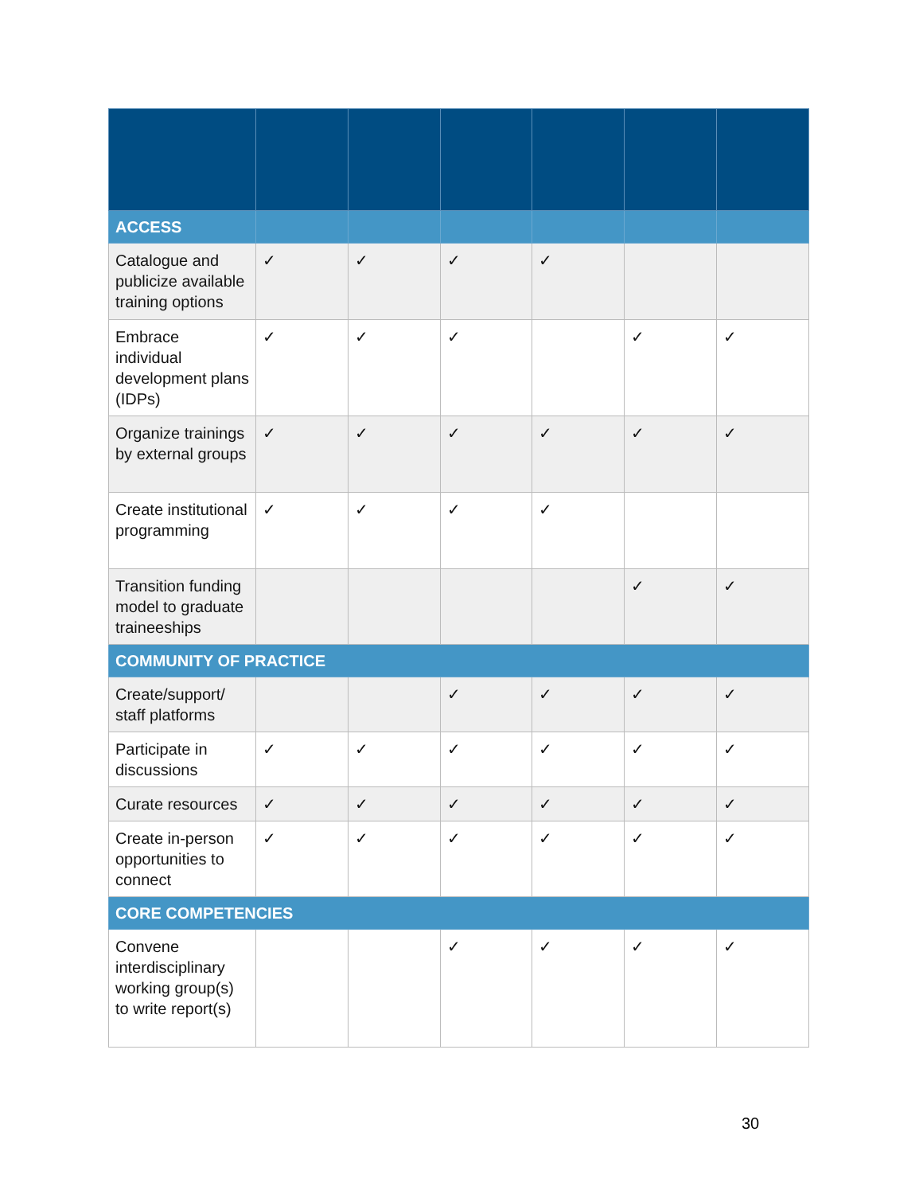| ACCESS | | | | | | |
| Catalogue and publicize available training options | ✓ | ✓ | ✓ | ✓ | | |
| Embrace individual development plans (IDPs) | ✓ | ✓ | ✓ | | ✓ | ✓ |
| Organize trainings by external groups | ✓ | ✓ | ✓ | ✓ | ✓ | ✓ |
| Create institutional programming | ✓ | ✓ | ✓ | ✓ | | |
| Transition funding model to graduate traineeships | | | | | ✓ | ✓ |
| COMMUNITY OF PRACTICE | | | | | | |
| Create/support/ staff platforms | | | ✓ | ✓ | ✓ | ✓ |
| Participate in discussions | ✓ | ✓ | ✓ | ✓ | ✓ | ✓ |
| Curate resources | ✓ | ✓ | ✓ | ✓ | ✓ | ✓ |
| Create in-person opportunities to connect | ✓ | ✓ | ✓ | ✓ | ✓ | ✓ |
| CORE COMPETENCIES | | | | | | |
| Convene interdisciplinary working group(s) to write report(s) | | | ✓ | ✓ | ✓ | ✓ |
30